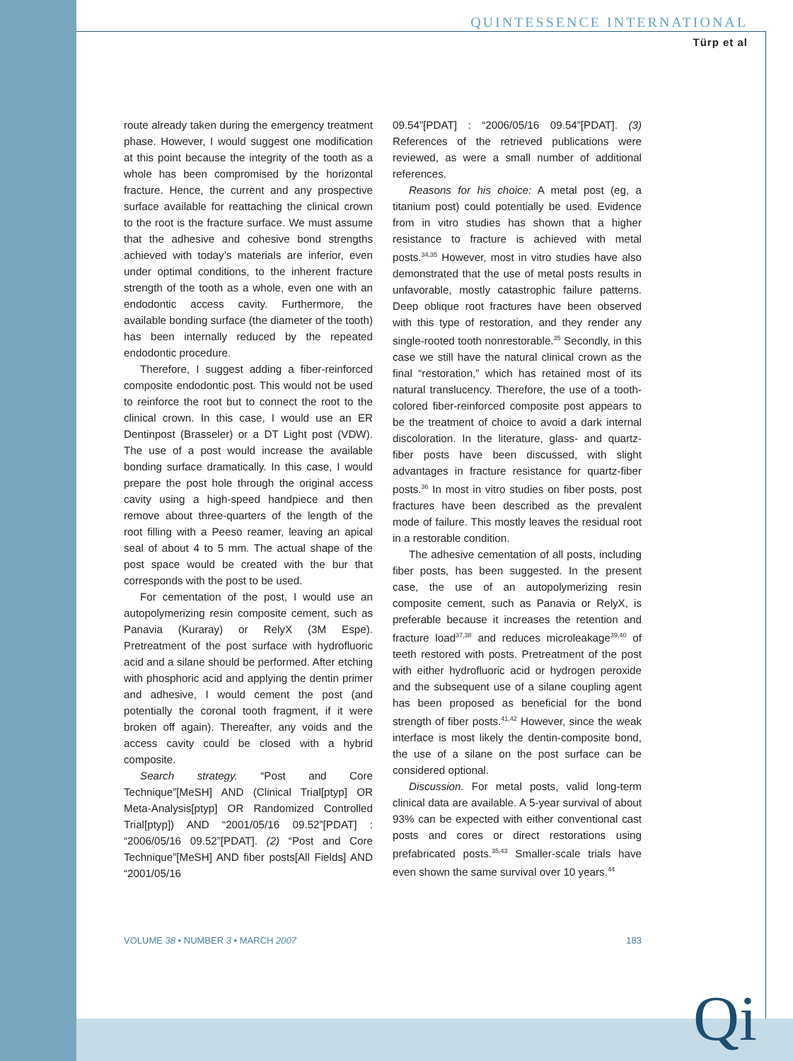QUINTESSENCE INTERNATIONAL
Türp et al
route already taken during the emergency treatment phase. However, I would suggest one modification at this point because the integrity of the tooth as a whole has been compromised by the horizontal fracture. Hence, the current and any prospective surface available for reattaching the clinical crown to the root is the fracture surface. We must assume that the adhesive and cohesive bond strengths achieved with today’s materials are inferior, even under optimal conditions, to the inherent fracture strength of the tooth as a whole, even one with an endodontic access cavity. Furthermore, the available bonding surface (the diameter of the tooth) has been internally reduced by the repeated endodontic procedure.
Therefore, I suggest adding a fiber-reinforced composite endodontic post. This would not be used to reinforce the root but to connect the root to the clinical crown. In this case, I would use an ER Dentinpost (Brasseler) or a DT Light post (VDW). The use of a post would increase the available bonding surface dramatically. In this case, I would prepare the post hole through the original access cavity using a high-speed handpiece and then remove about three-quarters of the length of the root filling with a Peeso reamer, leaving an apical seal of about 4 to 5 mm. The actual shape of the post space would be created with the bur that corresponds with the post to be used.
For cementation of the post, I would use an autopolymerizing resin composite cement, such as Panavia (Kuraray) or RelyX (3M Espe). Pretreatment of the post surface with hydrofluoric acid and a silane should be performed. After etching with phosphoric acid and applying the dentin primer and adhesive, I would cement the post (and potentially the coronal tooth fragment, if it were broken off again). Thereafter, any voids and the access cavity could be closed with a hybrid composite.
Search strategy. “Post and Core Technique”[MeSH] AND (Clinical Trial[ptyp] OR Meta-Analysis[ptyp] OR Randomized Controlled Trial[ptyp]) AND “2001/05/16 09.52”[PDAT] : “2006/05/16 09.52”[PDAT]. (2) “Post and Core Technique”[MeSH] AND fiber posts[All Fields] AND “2001/05/16
09.54”[PDAT] : “2006/05/16 09.54”[PDAT]. (3) References of the retrieved publications were reviewed, as were a small number of additional references.
Reasons for his choice: A metal post (eg, a titanium post) could potentially be used. Evidence from in vitro studies has shown that a higher resistance to fracture is achieved with metal posts.<sup>34,35</sup> However, most in vitro studies have also demonstrated that the use of metal posts results in unfavorable, mostly catastrophic failure patterns. Deep oblique root fractures have been observed with this type of restoration, and they render any single-rooted tooth nonrestorable.<sup>35</sup> Secondly, in this case we still have the natural clinical crown as the final “restoration,” which has retained most of its natural translucency. Therefore, the use of a tooth-colored fiber-reinforced composite post appears to be the treatment of choice to avoid a dark internal discoloration. In the literature, glass- and quartz-fiber posts have been discussed, with slight advantages in fracture resistance for quartz-fiber posts.<sup>36</sup> In most in vitro studies on fiber posts, post fractures have been described as the prevalent mode of failure. This mostly leaves the residual root in a restorable condition.
The adhesive cementation of all posts, including fiber posts, has been suggested. In the present case, the use of an autopolymerizing resin composite cement, such as Panavia or RelyX, is preferable because it increases the retention and fracture load<sup>37,38</sup> and reduces microleakage<sup>39,40</sup> of teeth restored with posts. Pretreatment of the post with either hydrofluoric acid or hydrogen peroxide and the subsequent use of a silane coupling agent has been proposed as beneficial for the bond strength of fiber posts.<sup>41,42</sup> However, since the weak interface is most likely the dentin-composite bond, the use of a silane on the post surface can be considered optional.
Discussion. For metal posts, valid long-term clinical data are available. A 5-year survival of about 93% can be expected with either conventional cast posts and cores or direct restorations using prefabricated posts.<sup>35,43</sup> Smaller-scale trials have even shown the same survival over 10 years.<sup>44</sup>
VOLUME 38 • NUMBER 3 • MARCH 2007 183
Qi